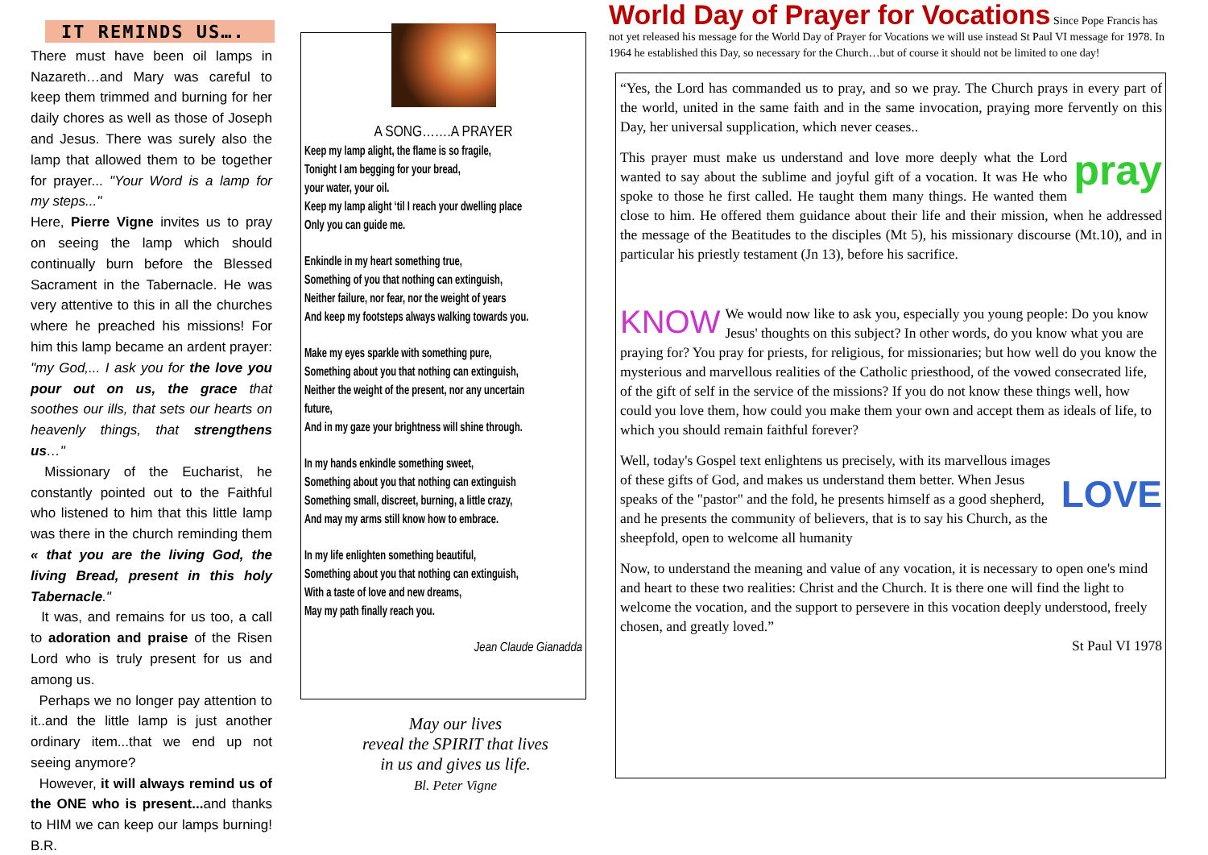IT REMINDS US….
There must have been oil lamps in Nazareth…and Mary was careful to keep them trimmed and burning for her daily chores as well as those of Joseph and Jesus. There was surely also the lamp that allowed them to be together for prayer... "Your Word is a lamp for my steps..."
Here, Pierre Vigne invites us to pray on seeing the lamp which should continually burn before the Blessed Sacrament in the Tabernacle. He was very attentive to this in all the churches where he preached his missions! For him this lamp became an ardent prayer: "my God,... I ask you for the love you pour out on us, the grace that soothes our ills, that sets our hearts on heavenly things, that strengthens us…"
Missionary of the Eucharist, he constantly pointed out to the Faithful who listened to him that this little lamp was there in the church reminding them « that you are the living God, the living Bread, present in this holy Tabernacle."
It was, and remains for us too, a call to adoration and praise of the Risen Lord who is truly present for us and among us.
Perhaps we no longer pay attention to it..and the little lamp is just another ordinary item...that we end up not seeing anymore?
However, it will always remind us of the ONE who is present... and thanks to HIM we can keep our lamps burning! B.R.
A SONG…….A PRAYER
Keep my lamp alight, the flame is so fragile,
Tonight I am begging for your bread,
your water, your oil.
Keep my lamp alight ‘til I reach your dwelling place
Only you can guide me.
Enkindle in my heart something true,
Something of you that nothing can extinguish,
Neither failure, nor fear, nor the weight of years
And keep my footsteps always walking towards you.
Make my eyes sparkle with something pure,
Something about you that nothing can extinguish,
Neither the weight of the present, nor any uncertain future,
And in my gaze your brightness will shine through.
In my hands enkindle something sweet,
Something about you that nothing can extinguish
Something small, discreet, burning, a little crazy,
And may my arms still know how to embrace.
In my life enlighten something beautiful,
Something about you that nothing can extinguish,
With a taste of love and new dreams,
May my path finally reach you.
Jean Claude Gianadda
May our lives
reveal the SPIRIT that lives
in us and gives us life.
Bl. Peter Vigne
World Day of Prayer for Vocations Since Pope Francis has not yet released his message for the World Day of Prayer for Vocations we will use instead St Paul VI message for 1978. In 1964 he established this Day, so necessary for the Church…but of course it should not be limited to one day!
“Yes, the Lord has commanded us to pray, and so we pray. The Church prays in every part of the world, united in the same faith and in the same invocation, praying more fervently on this Day, her universal supplication, which never ceases..
pray This prayer must make us understand and love more deeply what the Lord wanted to say about the sublime and joyful gift of a vocation. It was He who spoke to those he first called. He taught them many things. He wanted them close to him. He offered them guidance about their life and their mission, when he addressed the message of the Beatitudes to the disciples (Mt 5), his missionary discourse (Mt.10), and in particular his priestly testament (Jn 13), before his sacrifice.
KNOW We would now like to ask you, especially you young people: Do you know Jesus' thoughts on this subject? In other words, do you know what you are praying for? You pray for priests, for religious, for missionaries; but how well do you know the mysterious and marvellous realities of the Catholic priesthood, of the vowed consecrated life, of the gift of self in the service of the missions? If you do not know these things well, how could you love them, how could you make them your own and accept them as ideals of life, to which you should remain faithful forever?
LOVE Well, today's Gospel text enlightens us precisely, with its marvellous images of these gifts of God, and makes us understand them better. When Jesus speaks of the "pastor" and the fold, he presents himself as a good shepherd, and he presents the community of believers, that is to say his Church, as the sheepfold, open to welcome all humanity
Now, to understand the meaning and value of any vocation, it is necessary to open one's mind and heart to these two realities: Christ and the Church. It is there one will find the light to welcome the vocation, and the support to persevere in this vocation deeply understood, freely chosen, and greatly loved.”
St Paul VI 1978